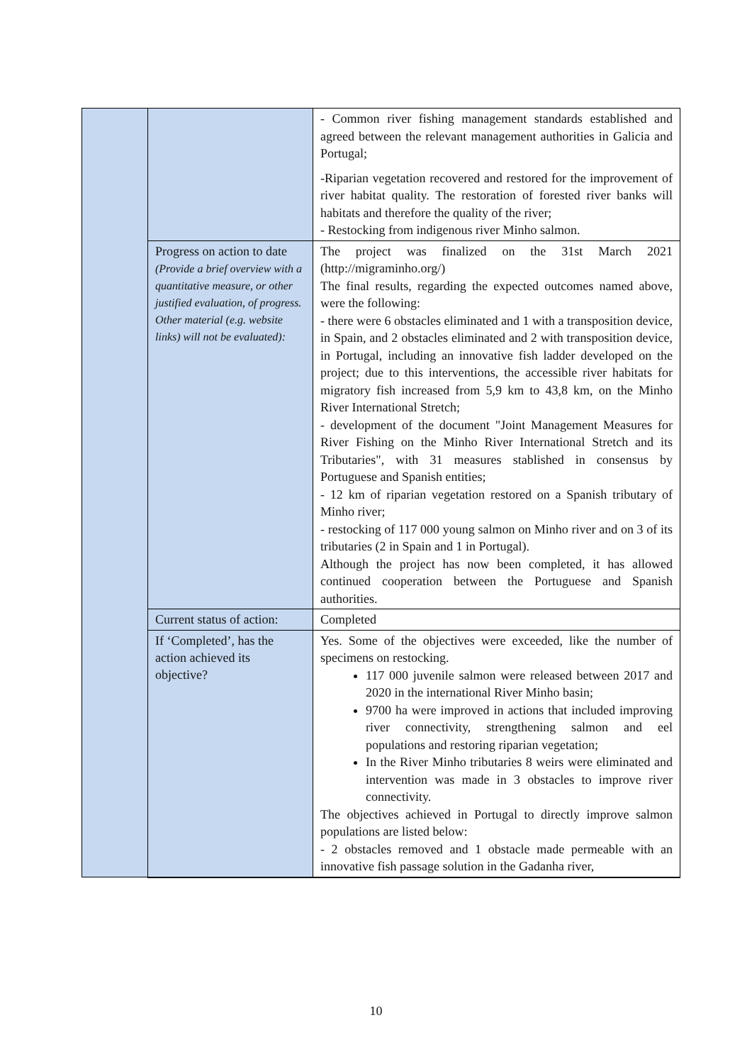| | | - Common river fishing management standards established and agreed between the relevant management authorities in Galicia and Portugal; -Riparian vegetation recovered and restored for the improvement of river habitat quality. The restoration of forested river banks will habitats and therefore the quality of the river; - Restocking from indigenous river Minho salmon. |
| | Progress on action to date (Provide a brief overview with a quantitative measure, or other justified evaluation, of progress. Other material (e.g. website links) will not be evaluated): | The project was finalized on the 31st March 2021 (http://migraminho.org/) The final results, regarding the expected outcomes named above, were the following: - there were 6 obstacles eliminated and 1 with a transposition device, in Spain, and 2 obstacles eliminated and 2 with transposition device, in Portugal, including an innovative fish ladder developed on the project; due to this interventions, the accessible river habitats for migratory fish increased from 5,9 km to 43,8 km, on the Minho River International Stretch; - development of the document "Joint Management Measures for River Fishing on the Minho River International Stretch and its Tributaries", with 31 measures stablished in consensus by Portuguese and Spanish entities; - 12 km of riparian vegetation restored on a Spanish tributary of Minho river; - restocking of 117 000 young salmon on Minho river and on 3 of its tributaries (2 in Spain and 1 in Portugal). Although the project has now been completed, it has allowed continued cooperation between the Portuguese and Spanish authorities. |
| | Current status of action: | Completed |
| | If ‘Completed’, has the action achieved its objective? | Yes. Some of the objectives were exceeded, like the number of specimens on restocking. 117 000 juvenile salmon were released between 2017 and 2020 in the international River Minho basin; 9700 ha were improved in actions that included improving river connectivity, strengthening salmon and eel populations and restoring riparian vegetation; In the River Minho tributaries 8 weirs were eliminated and intervention was made in 3 obstacles to improve river connectivity. The objectives achieved in Portugal to directly improve salmon populations are listed below: - 2 obstacles removed and 1 obstacle made permeable with an innovative fish passage solution in the Gadanha river, |
10